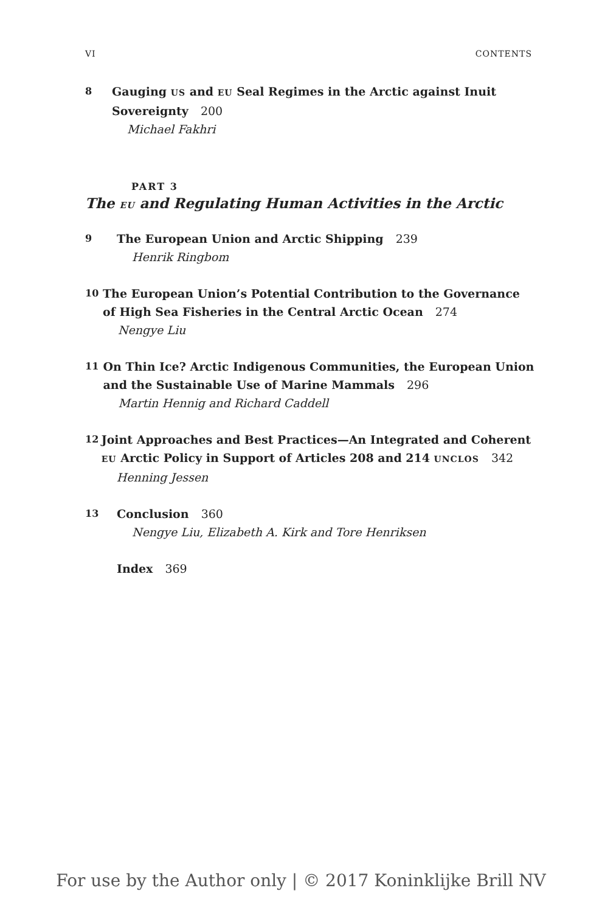VI CONTENTS
8
Gauging US and EU Seal Regimes in the Arctic against Inuit Sovereignty 200
Michael Fakhri
PART 3
The EU and Regulating Human Activities in the Arctic
9
The European Union and Arctic Shipping 239
Henrik Ringbom
10
The European Union’s Potential Contribution to the Governance of High Sea Fisheries in the Central Arctic Ocean 274
Nengye Liu
11
On Thin Ice? Arctic Indigenous Communities, the European Union and the Sustainable Use of Marine Mammals 296
Martin Hennig and Richard Caddell
12
Joint Approaches and Best Practices—An Integrated and Coherent EU Arctic Policy in Support of Articles 208 and 214 UNCLOS 342
Henning Jessen
13
Conclusion 360
Nengye Liu, Elizabeth A. Kirk and Tore Henriksen
Index 369
For use by the Author only | © 2017 Koninklijke Brill NV